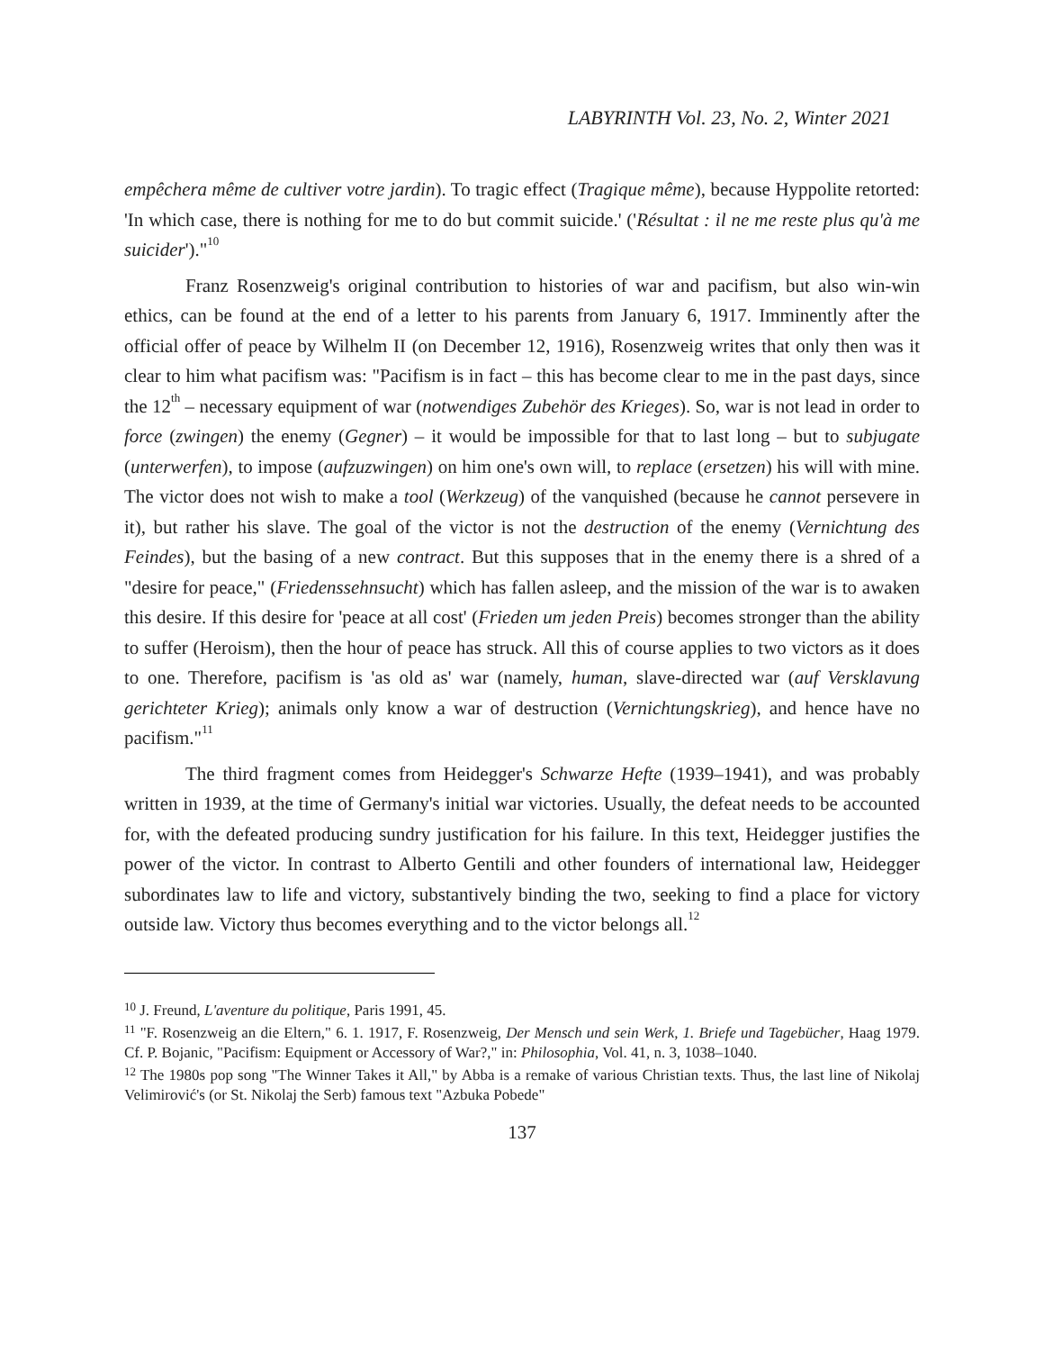LABYRINTH Vol. 23, No. 2, Winter 2021
empêchera même de cultiver votre jardin). To tragic effect (Tragique même), because Hyppolite retorted: 'In which case, there is nothing for me to do but commit suicide.' ('Résultat : il ne me reste plus qu'à me suicider')."<sup>10</sup>
Franz Rosenzweig's original contribution to histories of war and pacifism, but also win-win ethics, can be found at the end of a letter to his parents from January 6, 1917. Imminently after the official offer of peace by Wilhelm II (on December 12, 1916), Rosenzweig writes that only then was it clear to him what pacifism was: "Pacifism is in fact – this has become clear to me in the past days, since the 12<sup>th</sup> – necessary equipment of war (notwendiges Zubehör des Krieges). So, war is not lead in order to force (zwingen) the enemy (Gegner) – it would be impossible for that to last long – but to subjugate (unterwerfen), to impose (aufzuzwingen) on him one's own will, to replace (ersetzen) his will with mine. The victor does not wish to make a tool (Werkzeug) of the vanquished (because he cannot persevere in it), but rather his slave. The goal of the victor is not the destruction of the enemy (Vernichtung des Feindes), but the basing of a new contract. But this supposes that in the enemy there is a shred of a "desire for peace," (Friedenssehnsucht) which has fallen asleep, and the mission of the war is to awaken this desire. If this desire for 'peace at all cost' (Frieden um jeden Preis) becomes stronger than the ability to suffer (Heroism), then the hour of peace has struck. All this of course applies to two victors as it does to one. Therefore, pacifism is 'as old as' war (namely, human, slave-directed war (auf Versklavung gerichteter Krieg); animals only know a war of destruction (Vernichtungskrieg), and hence have no pacifism."<sup>11</sup>
The third fragment comes from Heidegger's Schwarze Hefte (1939–1941), and was probably written in 1939, at the time of Germany's initial war victories. Usually, the defeat needs to be accounted for, with the defeated producing sundry justification for his failure. In this text, Heidegger justifies the power of the victor. In contrast to Alberto Gentili and other founders of international law, Heidegger subordinates law to life and victory, substantively binding the two, seeking to find a place for victory outside law. Victory thus becomes everything and to the victor belongs all.<sup>12</sup>
<sup>10</sup> J. Freund, L'aventure du politique, Paris 1991, 45.
<sup>11</sup> "F. Rosenzweig an die Eltern," 6. 1. 1917, F. Rosenzweig, Der Mensch und sein Werk, 1. Briefe und Tagebücher, Haag 1979. Cf. P. Bojanic, "Pacifism: Equipment or Accessory of War?," in: Philosophia, Vol. 41, n. 3, 1038–1040.
<sup>12</sup> The 1980s pop song "The Winner Takes it All," by Abba is a remake of various Christian texts. Thus, the last line of Nikolaj Velimirović's (or St. Nikolaj the Serb) famous text "Azbuka Pobede"
137